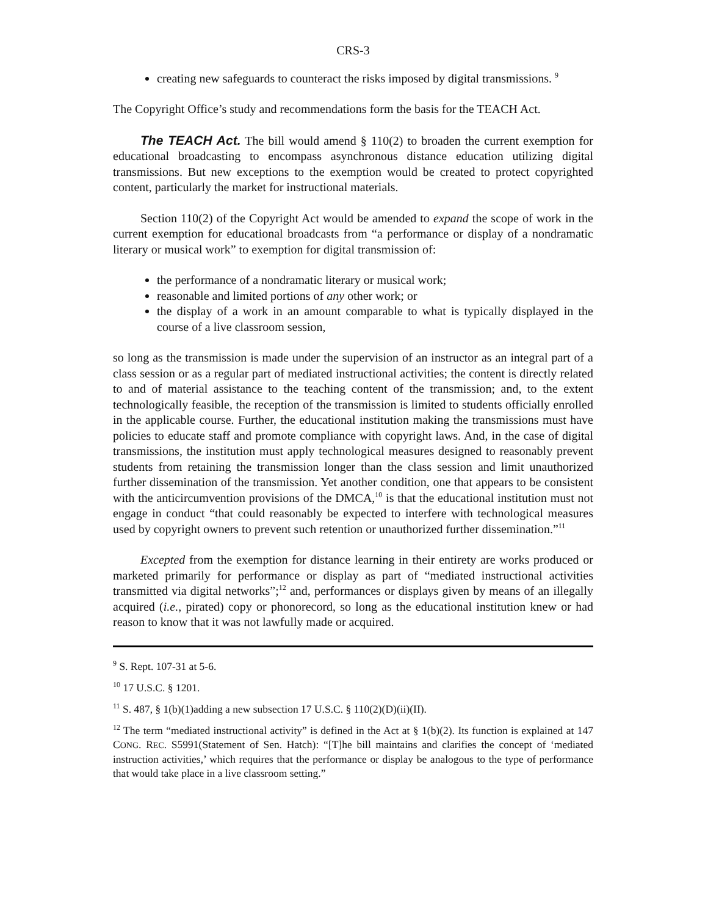CRS-3
creating new safeguards to counteract the risks imposed by digital transmissions. <sup>9</sup>
The Copyright Office’s study and recommendations form the basis for the TEACH Act.
The TEACH Act. The bill would amend § 110(2) to broaden the current exemption for educational broadcasting to encompass asynchronous distance education utilizing digital transmissions. But new exceptions to the exemption would be created to protect copyrighted content, particularly the market for instructional materials.
Section 110(2) of the Copyright Act would be amended to expand the scope of work in the current exemption for educational broadcasts from “a performance or display of a nondramatic literary or musical work” to exemption for digital transmission of:
the performance of a nondramatic literary or musical work;
reasonable and limited portions of any other work; or
the display of a work in an amount comparable to what is typically displayed in the course of a live classroom session,
so long as the transmission is made under the supervision of an instructor as an integral part of a class session or as a regular part of mediated instructional activities; the content is directly related to and of material assistance to the teaching content of the transmission; and, to the extent technologically feasible, the reception of the transmission is limited to students officially enrolled in the applicable course. Further, the educational institution making the transmissions must have policies to educate staff and promote compliance with copyright laws. And, in the case of digital transmissions, the institution must apply technological measures designed to reasonably prevent students from retaining the transmission longer than the class session and limit unauthorized further dissemination of the transmission. Yet another condition, one that appears to be consistent with the anticircumvention provisions of the DMCA,<sup>10</sup> is that the educational institution must not engage in conduct “that could reasonably be expected to interfere with technological measures used by copyright owners to prevent such retention or unauthorized further dissemination.”<sup>11</sup>
Excepted from the exemption for distance learning in their entirety are works produced or marketed primarily for performance or display as part of “mediated instructional activities transmitted via digital networks”;<sup>12</sup> and, performances or displays given by means of an illegally acquired (i.e., pirated) copy or phonorecord, so long as the educational institution knew or had reason to know that it was not lawfully made or acquired.
<sup>9</sup> S. Rept. 107-31 at 5-6.
<sup>10</sup> 17 U.S.C. § 1201.
<sup>11</sup> S. 487, § 1(b)(1)adding a new subsection 17 U.S.C. § 110(2)(D)(ii)(II).
<sup>12</sup> The term “mediated instructional activity” is defined in the Act at § 1(b)(2). Its function is explained at 147 CONG. REC. S5991(Statement of Sen. Hatch): “[T]he bill maintains and clarifies the concept of ‘mediated instruction activities,’ which requires that the performance or display be analogous to the type of performance that would take place in a live classroom setting.”